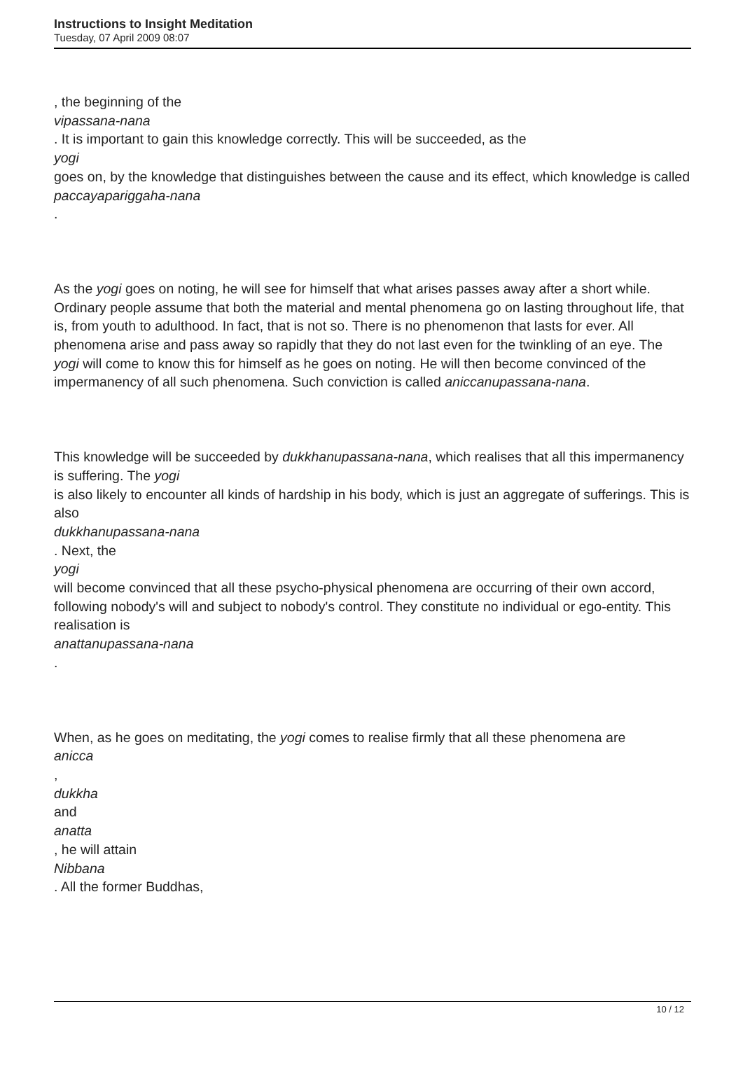Instructions to Insight Meditation
Tuesday, 07 April 2009 08:07
, the beginning of the
vipassana-nana
. It is important to gain this knowledge correctly. This will be succeeded, as the
yogi
goes on, by the knowledge that distinguishes between the cause and its effect, which knowledge is called
paccayapariggaha-nana
.
As the yogi goes on noting, he will see for himself that what arises passes away after a short while. Ordinary people assume that both the material and mental phenomena go on lasting throughout life, that is, from youth to adulthood. In fact, that is not so. There is no phenomenon that lasts for ever. All phenomena arise and pass away so rapidly that they do not last even for the twinkling of an eye. The yogi will come to know this for himself as he goes on noting. He will then become convinced of the impermanency of all such phenomena. Such conviction is called aniccanupassana-nana.
This knowledge will be succeeded by dukkhanupassana-nana, which realises that all this impermanency is suffering. The yogi
is also likely to encounter all kinds of hardship in his body, which is just an aggregate of sufferings. This is also
dukkhanupassana-nana
. Next, the
yogi
will become convinced that all these psycho-physical phenomena are occurring of their own accord, following nobody's will and subject to nobody's control. They constitute no individual or ego-entity. This realisation is
anattanupassana-nana
.
When, as he goes on meditating, the yogi comes to realise firmly that all these phenomena are
anicca
,
dukkha
and
anatta
, he will attain
Nibbana
. All the former Buddhas,
10 / 12